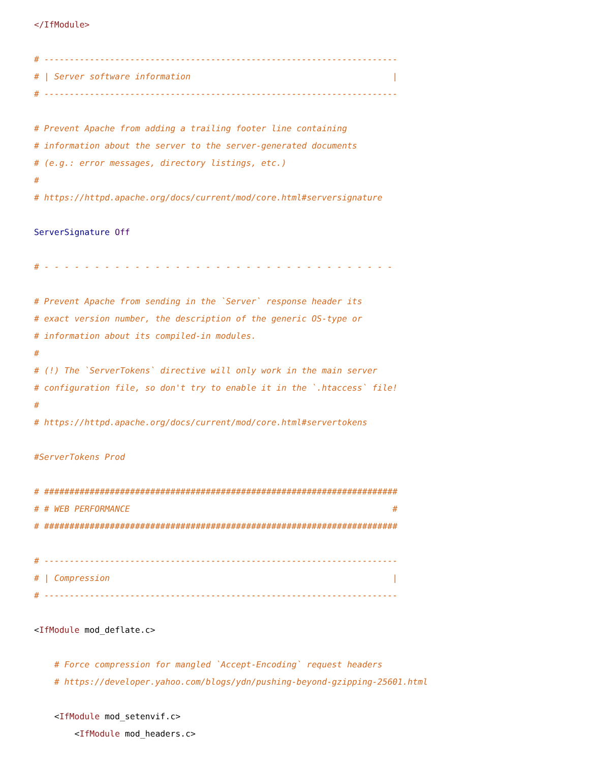</IfModule>

# ----------------------------------------------------------------------
# | Server software information                                        |
# ----------------------------------------------------------------------

# Prevent Apache from adding a trailing footer line containing
# information about the server to the server-generated documents
# (e.g.: error messages, directory listings, etc.)
#
# https://httpd.apache.org/docs/current/mod/core.html#serversignature

ServerSignature Off

# - - - - - - - - - - - - - - - - - - - - - - - - - - - - - - - - - - -

# Prevent Apache from sending in the `Server` response header its
# exact version number, the description of the generic OS-type or
# information about its compiled-in modules.
#
# (!) The `ServerTokens` directive will only work in the main server
# configuration file, so don't try to enable it in the `.htaccess` file!
#
# https://httpd.apache.org/docs/current/mod/core.html#servertokens

#ServerTokens Prod

# ######################################################################
# # WEB PERFORMANCE                                                    #
# ######################################################################

# ----------------------------------------------------------------------
# | Compression                                                        |
# ----------------------------------------------------------------------

<IfModule mod_deflate.c>

    # Force compression for mangled `Accept-Encoding` request headers
    # https://developer.yahoo.com/blogs/ydn/pushing-beyond-gzipping-25601.html

    <IfModule mod_setenvif.c>
        <IfModule mod_headers.c>